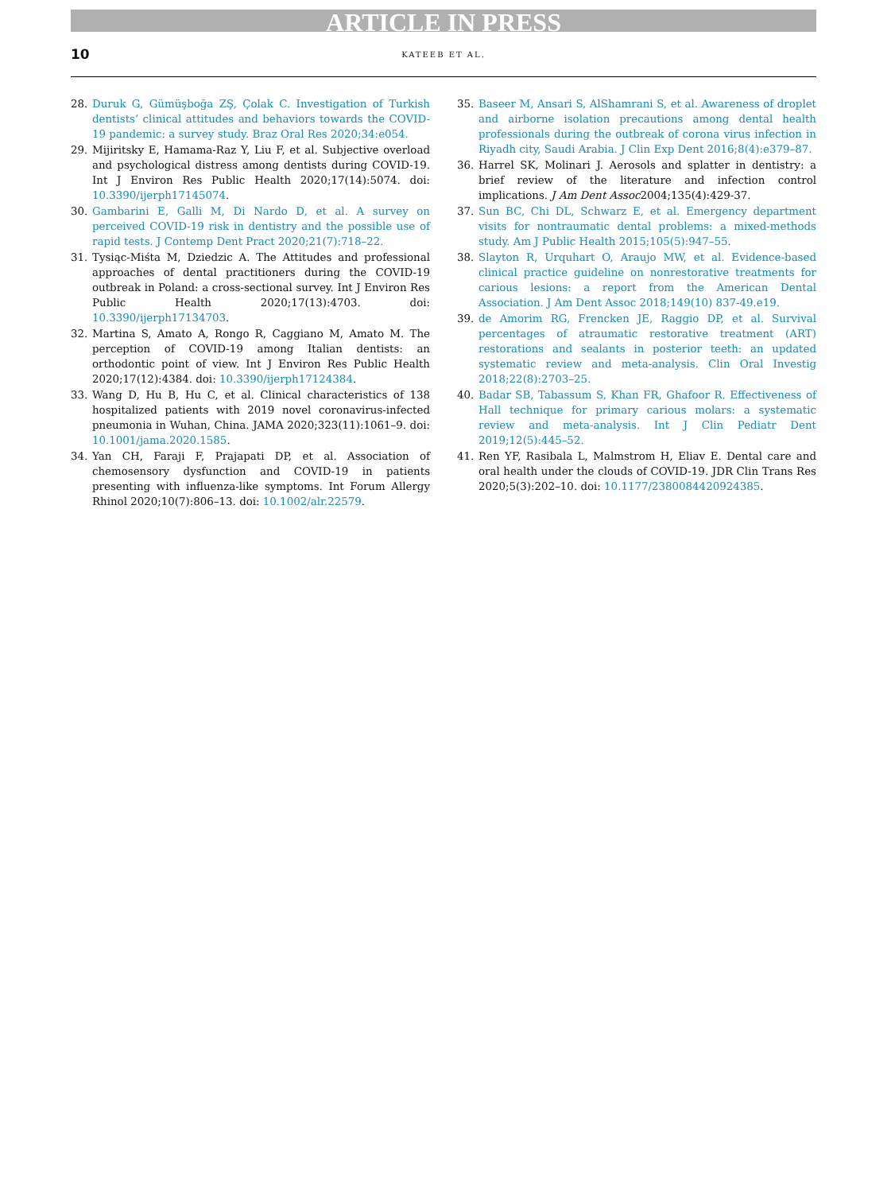ARTICLE IN PRESS
10
KATEEB ET AL.
28. Duruk G, Gümüşboğa ZŞ, Çolak C. Investigation of Turkish dentists’ clinical attitudes and behaviors towards the COVID-19 pandemic: a survey study. Braz Oral Res 2020;34:e054.
29. Mijiritsky E, Hamama-Raz Y, Liu F, et al. Subjective overload and psychological distress among dentists during COVID-19. Int J Environ Res Public Health 2020;17(14):5074. doi: 10.3390/ijerph17145074.
30. Gambarini E, Galli M, Di Nardo D, et al. A survey on perceived COVID-19 risk in dentistry and the possible use of rapid tests. J Contemp Dent Pract 2020;21(7):718–22.
31. Tysiąc-Miśta M, Dziedzic A. The Attitudes and professional approaches of dental practitioners during the COVID-19 outbreak in Poland: a cross-sectional survey. Int J Environ Res Public Health 2020;17(13):4703. doi: 10.3390/ijerph17134703.
32. Martina S, Amato A, Rongo R, Caggiano M, Amato M. The perception of COVID-19 among Italian dentists: an orthodontic point of view. Int J Environ Res Public Health 2020;17(12):4384. doi: 10.3390/ijerph17124384.
33. Wang D, Hu B, Hu C, et al. Clinical characteristics of 138 hospitalized patients with 2019 novel coronavirus-infected pneumonia in Wuhan, China. JAMA 2020;323(11):1061–9. doi: 10.1001/jama.2020.1585.
34. Yan CH, Faraji F, Prajapati DP, et al. Association of chemosensory dysfunction and COVID-19 in patients presenting with influenza-like symptoms. Int Forum Allergy Rhinol 2020;10(7):806–13. doi: 10.1002/alr.22579.
35. Baseer M, Ansari S, AlShamrani S, et al. Awareness of droplet and airborne isolation precautions among dental health professionals during the outbreak of corona virus infection in Riyadh city, Saudi Arabia. J Clin Exp Dent 2016;8(4):e379–87.
36. Harrel SK, Molinari J. Aerosols and splatter in dentistry: a brief review of the literature and infection control implications. J Am Dent Assoc2004;135(4):429-37.
37. Sun BC, Chi DL, Schwarz E, et al. Emergency department visits for nontraumatic dental problems: a mixed-methods study. Am J Public Health 2015;105(5):947–55.
38. Slayton R, Urquhart O, Araujo MW, et al. Evidence-based clinical practice guideline on nonrestorative treatments for carious lesions: a report from the American Dental Association. J Am Dent Assoc 2018;149(10) 837-49.e19.
39. de Amorim RG, Frencken JE, Raggio DP, et al. Survival percentages of atraumatic restorative treatment (ART) restorations and sealants in posterior teeth: an updated systematic review and meta-analysis. Clin Oral Investig 2018;22(8):2703–25.
40. Badar SB, Tabassum S, Khan FR, Ghafoor R. Effectiveness of Hall technique for primary carious molars: a systematic review and meta-analysis. Int J Clin Pediatr Dent 2019;12(5):445–52.
41. Ren YF, Rasibala L, Malmstrom H, Eliav E. Dental care and oral health under the clouds of COVID-19. JDR Clin Trans Res 2020;5(3):202–10. doi: 10.1177/2380084420924385.